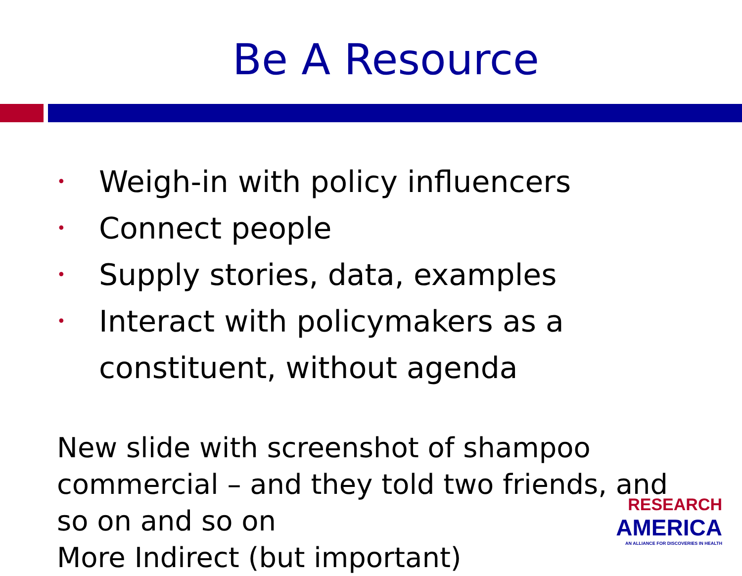Be A Resource
• Weigh-in with policy influencers
• Connect people
• Supply stories, data, examples
• Interact with policymakers as a constituent, without agenda
New slide with screenshot of shampoo commercial – and they told two friends, and so on and so on
More Indirect (but important)
RESEARCH
AMERICA
AN ALLIANCE FOR DISCOVERIES IN HEALTH